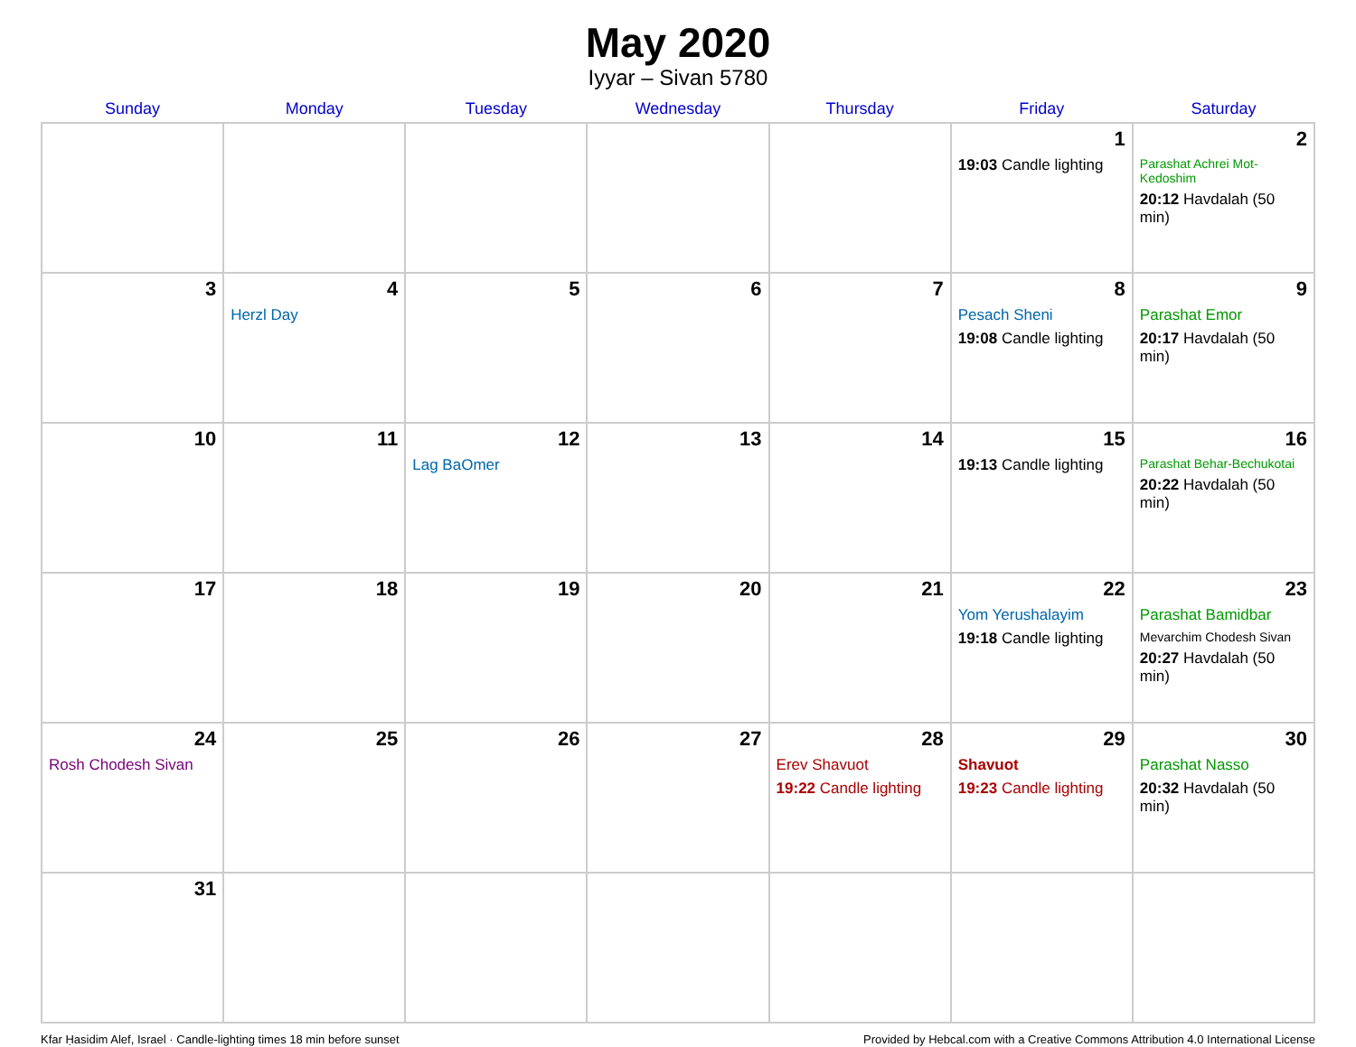May 2020
Iyyar – Sivan 5780
| Sunday | Monday | Tuesday | Wednesday | Thursday | Friday | Saturday |
| --- | --- | --- | --- | --- | --- | --- |
| | | | | | 1 19:03 Candle lighting | 2 Parashat Achrei Mot-Kedoshim 20:12 Havdalah (50 min) |
| 3 | 4 Herzl Day | 5 | 6 | 7 | 8 Pesach Sheni 19:08 Candle lighting | 9 Parashat Emor 20:17 Havdalah (50 min) |
| 10 | 11 | 12 Lag BaOmer | 13 | 14 | 15 19:13 Candle lighting | 16 Parashat Behar-Bechukotai 20:22 Havdalah (50 min) |
| 17 | 18 | 19 | 20 | 21 | 22 Yom Yerushalayim 19:18 Candle lighting | 23 Parashat Bamidbar Mevarchim Chodesh Sivan 20:27 Havdalah (50 min) |
| 24 Rosh Chodesh Sivan | 25 | 26 | 27 | 28 Erev Shavuot 19:22 Candle lighting | 29 Shavuot 19:23 Candle lighting | 30 Parashat Nasso 20:32 Havdalah (50 min) |
| 31 | | | | | | |
Kfar Ḥasidim Alef, Israel · Candle-lighting times 18 min before sunset Provided by Hebcal.com with a Creative Commons Attribution 4.0 International License